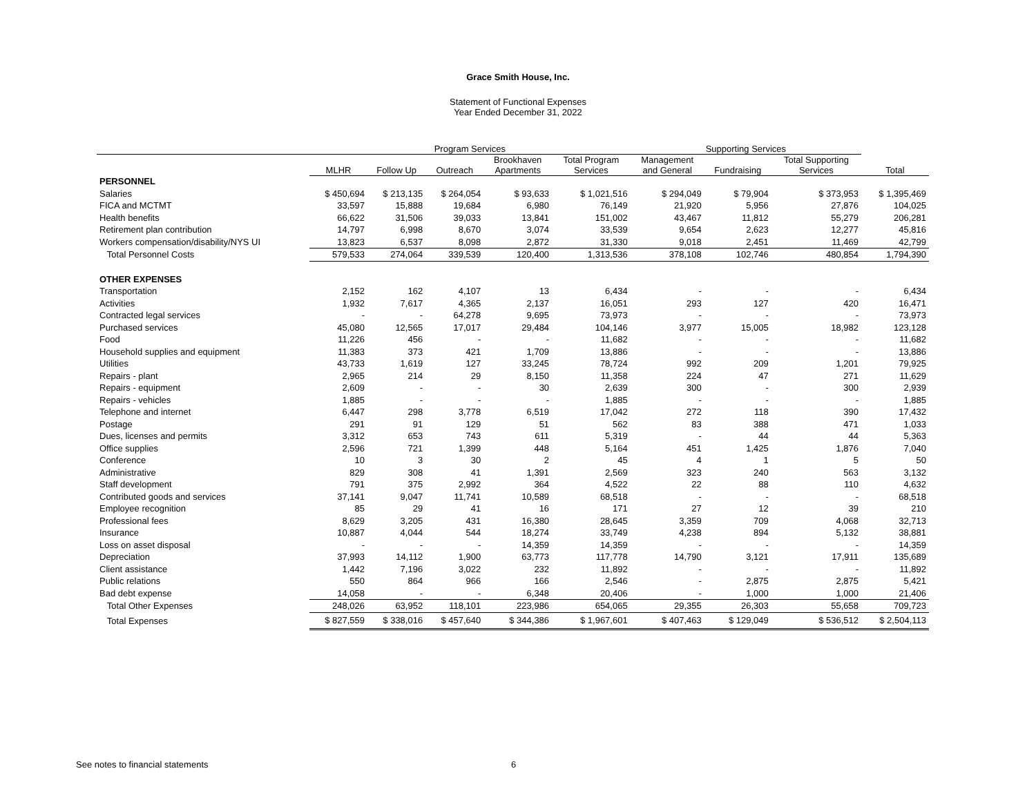Grace Smith House, Inc.
Statement of Functional Expenses
Year Ended December 31, 2022
| | Program Services | | | | | Supporting Services | | | |
| --- | --- | --- | --- | --- | --- | --- | --- | --- | --- |
| | MLHR | Follow Up | Outreach | Brookhaven Apartments | Total Program Services | Management and General | Fundraising | Total Supporting Services | Total |
| PERSONNEL | | | | | | | | | |
| Salaries | $ 450,694 | $ 213,135 | $ 264,054 | $ 93,633 | $ 1,021,516 | $ 294,049 | $ 79,904 | $ 373,953 | $ 1,395,469 |
| FICA and MCTMT | 33,597 | 15,888 | 19,684 | 6,980 | 76,149 | 21,920 | 5,956 | 27,876 | 104,025 |
| Health benefits | 66,622 | 31,506 | 39,033 | 13,841 | 151,002 | 43,467 | 11,812 | 55,279 | 206,281 |
| Retirement plan contribution | 14,797 | 6,998 | 8,670 | 3,074 | 33,539 | 9,654 | 2,623 | 12,277 | 45,816 |
| Workers compensation/disability/NYS UI | 13,823 | 6,537 | 8,098 | 2,872 | 31,330 | 9,018 | 2,451 | 11,469 | 42,799 |
| Total Personnel Costs | 579,533 | 274,064 | 339,539 | 120,400 | 1,313,536 | 378,108 | 102,746 | 480,854 | 1,794,390 |
| OTHER EXPENSES | | | | | | | | | |
| Transportation | 2,152 | 162 | 4,107 | 13 | 6,434 | - | - | - | 6,434 |
| Activities | 1,932 | 7,617 | 4,365 | 2,137 | 16,051 | 293 | 127 | 420 | 16,471 |
| Contracted legal services | - | - | 64,278 | 9,695 | 73,973 | - | - | - | 73,973 |
| Purchased services | 45,080 | 12,565 | 17,017 | 29,484 | 104,146 | 3,977 | 15,005 | 18,982 | 123,128 |
| Food | 11,226 | 456 | - | - | 11,682 | - | - | - | 11,682 |
| Household supplies and equipment | 11,383 | 373 | 421 | 1,709 | 13,886 | - | - | - | 13,886 |
| Utilities | 43,733 | 1,619 | 127 | 33,245 | 78,724 | 992 | 209 | 1,201 | 79,925 |
| Repairs - plant | 2,965 | 214 | 29 | 8,150 | 11,358 | 224 | 47 | 271 | 11,629 |
| Repairs - equipment | 2,609 | - | - | 30 | 2,639 | 300 | - | 300 | 2,939 |
| Repairs - vehicles | 1,885 | - | - | - | 1,885 | - | - | - | 1,885 |
| Telephone and internet | 6,447 | 298 | 3,778 | 6,519 | 17,042 | 272 | 118 | 390 | 17,432 |
| Postage | 291 | 91 | 129 | 51 | 562 | 83 | 388 | 471 | 1,033 |
| Dues, licenses and permits | 3,312 | 653 | 743 | 611 | 5,319 | - | 44 | 44 | 5,363 |
| Office supplies | 2,596 | 721 | 1,399 | 448 | 5,164 | 451 | 1,425 | 1,876 | 7,040 |
| Conference | 10 | 3 | 30 | 2 | 45 | 4 | 1 | 5 | 50 |
| Administrative | 829 | 308 | 41 | 1,391 | 2,569 | 323 | 240 | 563 | 3,132 |
| Staff development | 791 | 375 | 2,992 | 364 | 4,522 | 22 | 88 | 110 | 4,632 |
| Contributed goods and services | 37,141 | 9,047 | 11,741 | 10,589 | 68,518 | - | - | - | 68,518 |
| Employee recognition | 85 | 29 | 41 | 16 | 171 | 27 | 12 | 39 | 210 |
| Professional fees | 8,629 | 3,205 | 431 | 16,380 | 28,645 | 3,359 | 709 | 4,068 | 32,713 |
| Insurance | 10,887 | 4,044 | 544 | 18,274 | 33,749 | 4,238 | 894 | 5,132 | 38,881 |
| Loss on asset disposal | - | - | - | 14,359 | 14,359 | - | - | - | 14,359 |
| Depreciation | 37,993 | 14,112 | 1,900 | 63,773 | 117,778 | 14,790 | 3,121 | 17,911 | 135,689 |
| Client assistance | 1,442 | 7,196 | 3,022 | 232 | 11,892 | - | - | - | 11,892 |
| Public relations | 550 | 864 | 966 | 166 | 2,546 | - | 2,875 | 2,875 | 5,421 |
| Bad debt expense | 14,058 | - | - | 6,348 | 20,406 | - | 1,000 | 1,000 | 21,406 |
| Total Other Expenses | 248,026 | 63,952 | 118,101 | 223,986 | 654,065 | 29,355 | 26,303 | 55,658 | 709,723 |
| Total Expenses | $ 827,559 | $ 338,016 | $ 457,640 | $ 344,386 | $ 1,967,601 | $ 407,463 | $ 129,049 | $ 536,512 | $ 2,504,113 |
See notes to financial statements
6